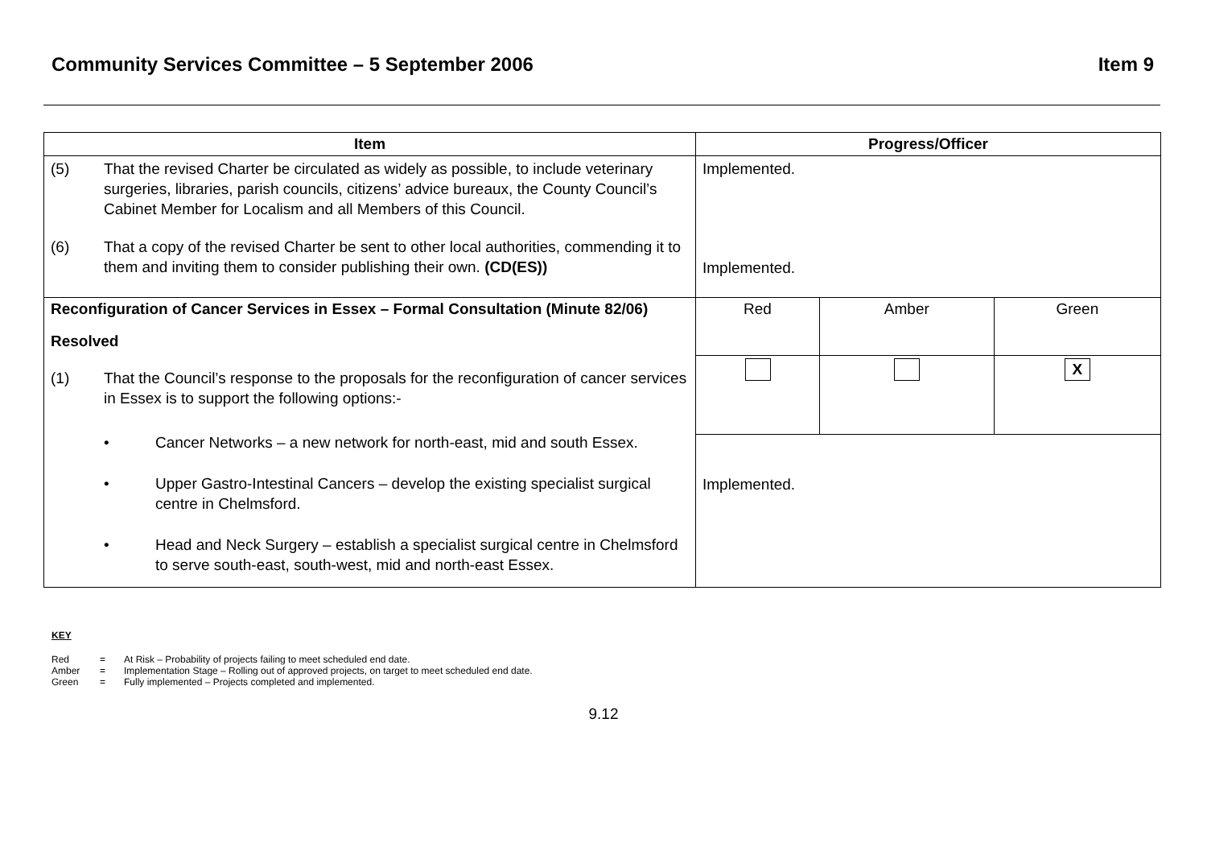Community Services Committee – 5 September 2006 Item 9
| Item | Progress/Officer | | |
| --- | --- | --- | --- |
| (5) That the revised Charter be circulated as widely as possible, to include veterinary surgeries, libraries, parish councils, citizens’ advice bureaux, the County Council’s Cabinet Member for Localism and all Members of this Council. (6) That a copy of the revised Charter be sent to other local authorities, commending it to them and inviting them to consider publishing their own. (CD(ES)) | Implemented. Implemented. | | |
| Reconfiguration of Cancer Services in Essex – Formal Consultation (Minute 82/06) Resolved (1) That the Council’s response to the proposals for the reconfiguration of cancer services in Essex is to support the following options:- • Cancer Networks – a new network for north-east, mid and south Essex. • Upper Gastro-Intestinal Cancers – develop the existing specialist surgical centre in Chelmsford. • Head and Neck Surgery – establish a specialist surgical centre in Chelmsford to serve south-east, south-west, mid and north-east Essex. | Red | Amber | Green |
| | | | X |
| | Implemented. | | |
KEY
| Red | = | At Risk – Probability of projects failing to meet scheduled end date. |
| Amber | = | Implementation Stage – Rolling out of approved projects, on target to meet scheduled end date. |
| Green | = | Fully implemented – Projects completed and implemented. |
9.12